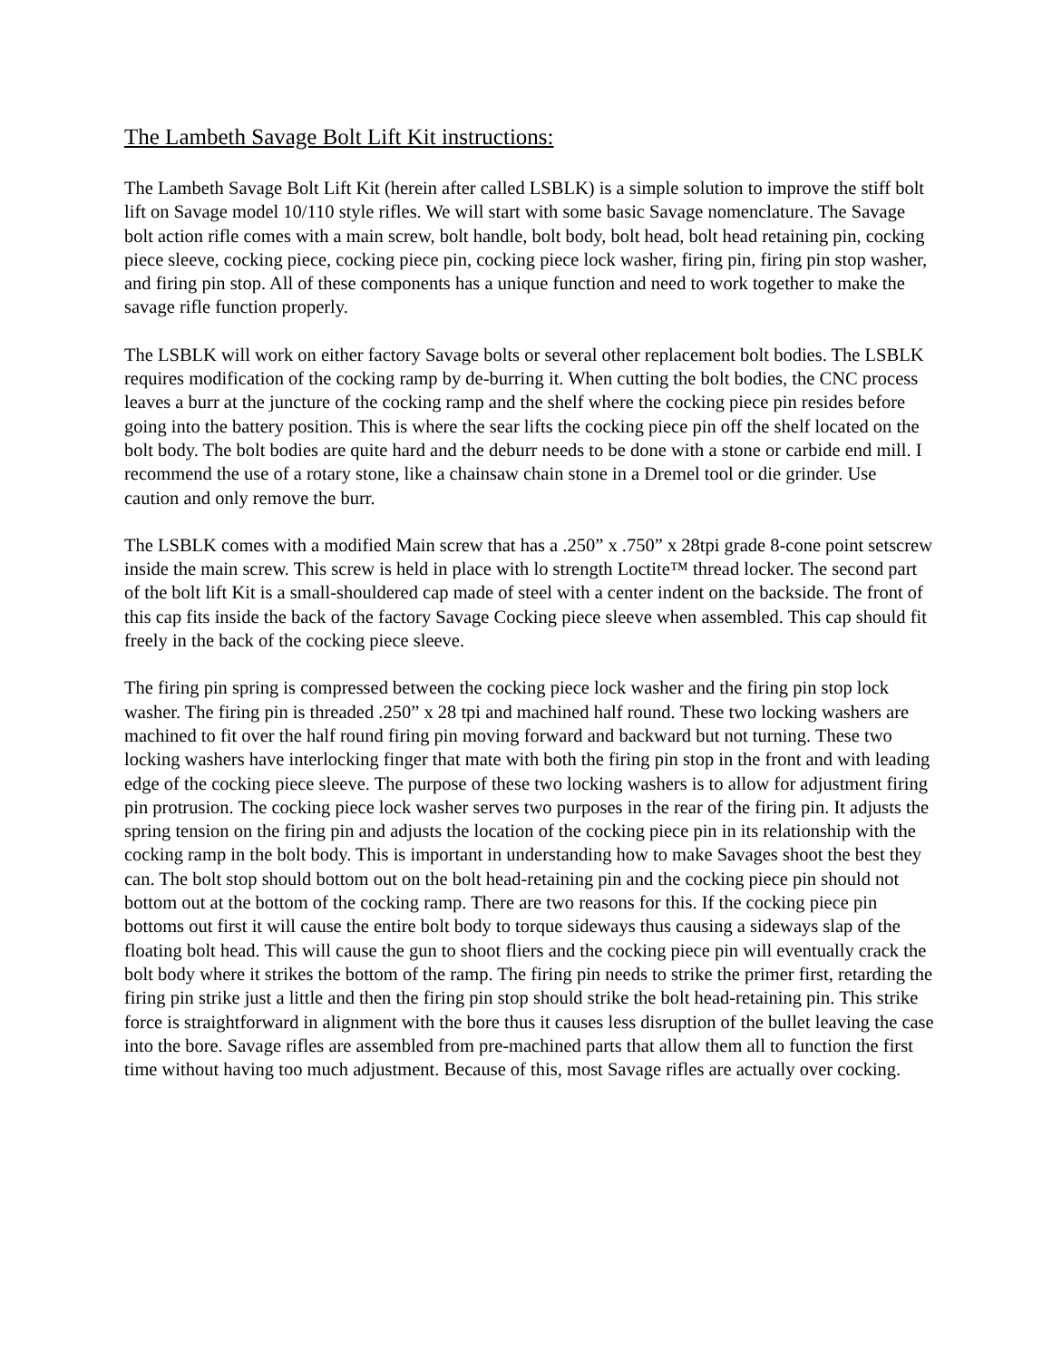The Lambeth Savage Bolt Lift Kit instructions:
The Lambeth Savage Bolt Lift Kit (herein after called LSBLK) is a simple solution to improve the stiff bolt lift on Savage model 10/110 style rifles. We will start with some basic Savage nomenclature. The Savage bolt action rifle comes with a main screw, bolt handle, bolt body, bolt head, bolt head retaining pin, cocking piece sleeve, cocking piece, cocking piece pin, cocking piece lock washer, firing pin, firing pin stop washer, and firing pin stop. All of these components has a unique function and need to work together to make the savage rifle function properly.
The LSBLK will work on either factory Savage bolts or several other replacement bolt bodies. The LSBLK requires modification of the cocking ramp by de-burring it. When cutting the bolt bodies, the CNC process leaves a burr at the juncture of the cocking ramp and the shelf where the cocking piece pin resides before going into the battery position. This is where the sear lifts the cocking piece pin off the shelf located on the bolt body. The bolt bodies are quite hard and the deburr needs to be done with a stone or carbide end mill. I recommend the use of a rotary stone, like a chainsaw chain stone in a Dremel tool or die grinder. Use caution and only remove the burr.
The LSBLK comes with a modified Main screw that has a .250” x .750” x 28tpi grade 8-cone point setscrew inside the main screw. This screw is held in place with lo strength Loctite™ thread locker. The second part of the bolt lift Kit is a small-shouldered cap made of steel with a center indent on the backside. The front of this cap fits inside the back of the factory Savage Cocking piece sleeve when assembled. This cap should fit freely in the back of the cocking piece sleeve.
The firing pin spring is compressed between the cocking piece lock washer and the firing pin stop lock washer. The firing pin is threaded .250” x 28 tpi and machined half round. These two locking washers are machined to fit over the half round firing pin moving forward and backward but not turning. These two locking washers have interlocking finger that mate with both the firing pin stop in the front and with leading edge of the cocking piece sleeve. The purpose of these two locking washers is to allow for adjustment firing pin protrusion. The cocking piece lock washer serves two purposes in the rear of the firing pin. It adjusts the spring tension on the firing pin and adjusts the location of the cocking piece pin in its relationship with the cocking ramp in the bolt body. This is important in understanding how to make Savages shoot the best they can. The bolt stop should bottom out on the bolt head-retaining pin and the cocking piece pin should not bottom out at the bottom of the cocking ramp. There are two reasons for this. If the cocking piece pin bottoms out first it will cause the entire bolt body to torque sideways thus causing a sideways slap of the floating bolt head. This will cause the gun to shoot fliers and the cocking piece pin will eventually crack the bolt body where it strikes the bottom of the ramp. The firing pin needs to strike the primer first, retarding the firing pin strike just a little and then the firing pin stop should strike the bolt head-retaining pin. This strike force is straightforward in alignment with the bore thus it causes less disruption of the bullet leaving the case into the bore. Savage rifles are assembled from pre-machined parts that allow them all to function the first time without having too much adjustment. Because of this, most Savage rifles are actually over cocking.